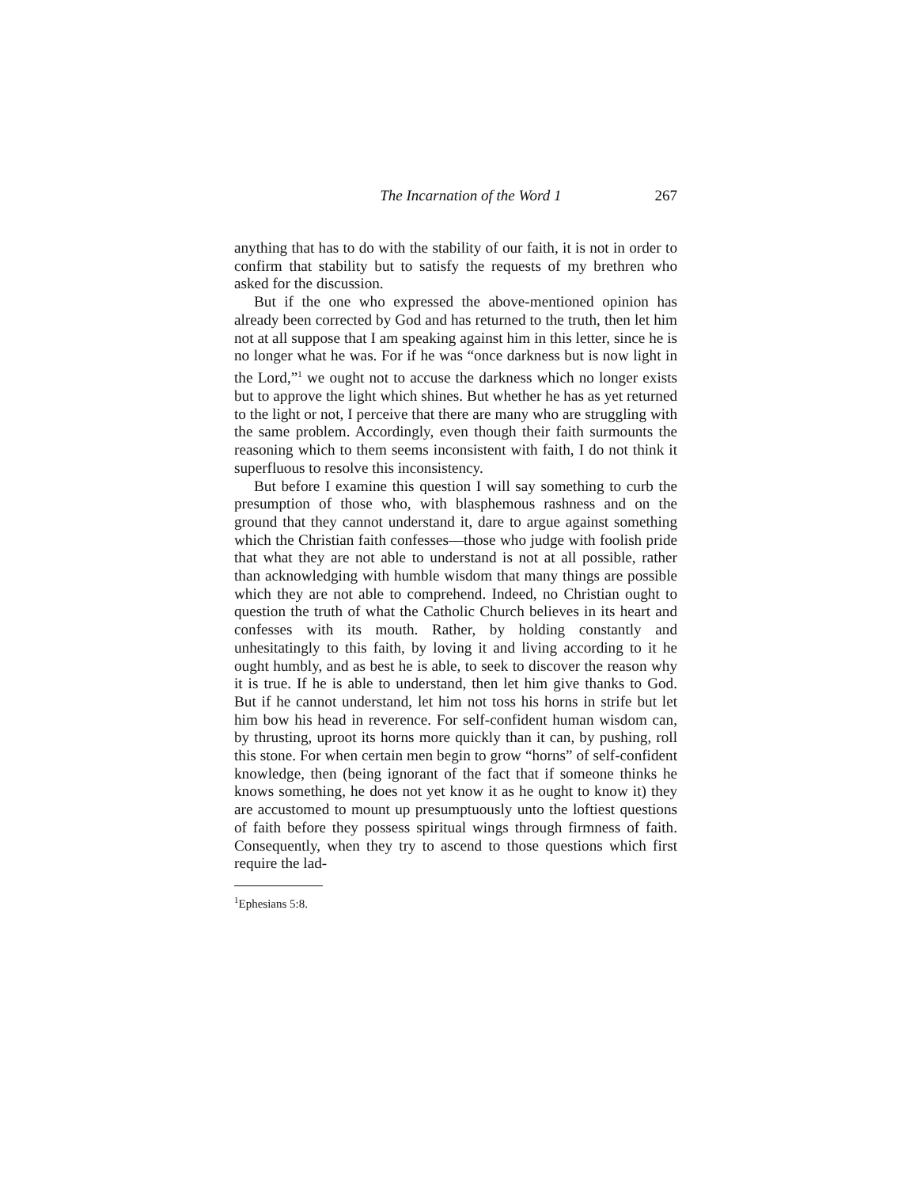The Incarnation of the Word 1 267
anything that has to do with the stability of our faith, it is not in order to confirm that stability but to satisfy the requests of my brethren who asked for the discussion.
But if the one who expressed the above-mentioned opinion has already been corrected by God and has returned to the truth, then let him not at all suppose that I am speaking against him in this letter, since he is no longer what he was. For if he was “once darkness but is now light in the Lord,”<sup>1</sup> we ought not to accuse the darkness which no longer exists but to approve the light which shines. But whether he has as yet returned to the light or not, I perceive that there are many who are struggling with the same problem. Accordingly, even though their faith surmounts the reasoning which to them seems inconsistent with faith, I do not think it superfluous to resolve this inconsistency.
But before I examine this question I will say something to curb the presumption of those who, with blasphemous rashness and on the ground that they cannot understand it, dare to argue against something which the Christian faith confesses—those who judge with foolish pride that what they are not able to understand is not at all possible, rather than acknowledging with humble wisdom that many things are possible which they are not able to comprehend. Indeed, no Christian ought to question the truth of what the Catholic Church believes in its heart and confesses with its mouth. Rather, by holding constantly and unhesitatingly to this faith, by loving it and living according to it he ought humbly, and as best he is able, to seek to discover the reason why it is true. If he is able to understand, then let him give thanks to God. But if he cannot understand, let him not toss his horns in strife but let him bow his head in reverence. For self-confident human wisdom can, by thrusting, uproot its horns more quickly than it can, by pushing, roll this stone. For when certain men begin to grow “horns” of self-confident knowledge, then (being ignorant of the fact that if someone thinks he knows something, he does not yet know it as he ought to know it) they are accustomed to mount up presumptuously unto the loftiest questions of faith before they possess spiritual wings through firmness of faith. Consequently, when they try to ascend to those questions which first require the lad-
<sup>1</sup> Ephesians 5:8.